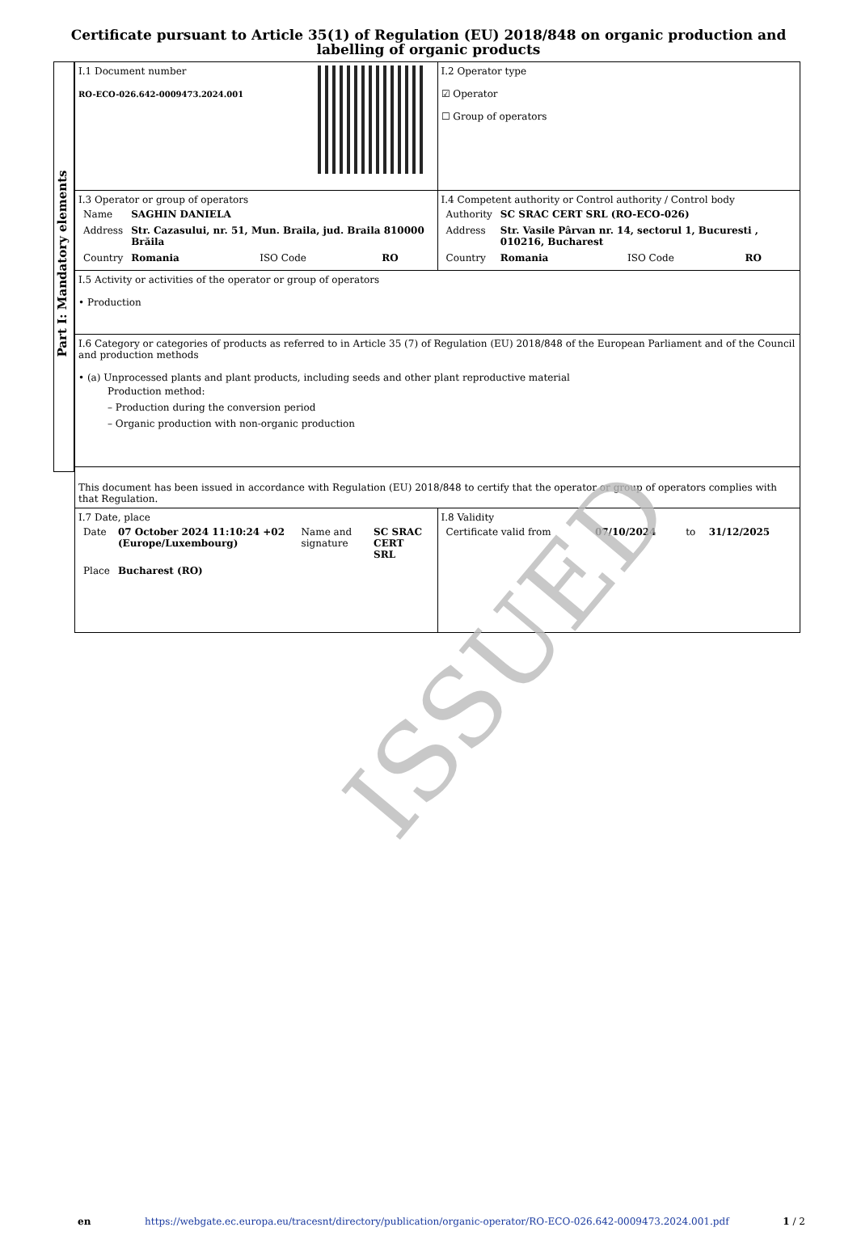Certificate pursuant to Article 35(1) of Regulation (EU) 2018/848 on organic production and labelling of organic products
Part I: Mandatory elements
| I.1 Document number RO-ECO-026.642-0009473.2024.001 | I.2 Operator type ☑ Operator ☐ Group of operators |
| I.3 Operator or group of operators / Name / SAGHIN DANIELA / / / / Address / Str. Cazasului, nr. 51, Mun. Braila, jud. Braila 810000 Brăila / / / / Country / Romania / ISO Code / RO / | I.4 Competent authority or Control authority / Control body / Authority / SC SRAC CERT SRL (RO-ECO-026) / / / / Address / Str. Vasile Pârvan nr. 14, sectorul 1, Bucuresti , 010216, Bucharest / / / / Country / Romania / ISO Code / RO / |
| I.5 Activity or activities of the operator or group of operators • Production | |
| I.6 Category or categories of products as referred to in Article 35 (7) of Regulation (EU) 2018/848 of the European Parliament and of the Council and production methods • (a) Unprocessed plants and plant products, including seeds and other plant reproductive material Production method: – Production during the conversion period – Organic production with non-organic production | |
| This document has been issued in accordance with Regulation (EU) 2018/848 to certify that the operator or group of operators complies with that Regulation. | |
| I.7 Date, place / Date / 07 October 2024 11:10:24 +02 (Europe/Luxembourg) / Name and signature / SC SRAC CERT SRL / / Place / Bucharest (RO) / / / | I.8 Validity / Certificate valid from / 07/10/2024 / to / 31/12/2025 / |
ISSUED
en https://webgate.ec.europa.eu/tracesnt/directory/publication/organic-operator/RO-ECO-026.642-0009473.2024.001.pdf 1 / 2